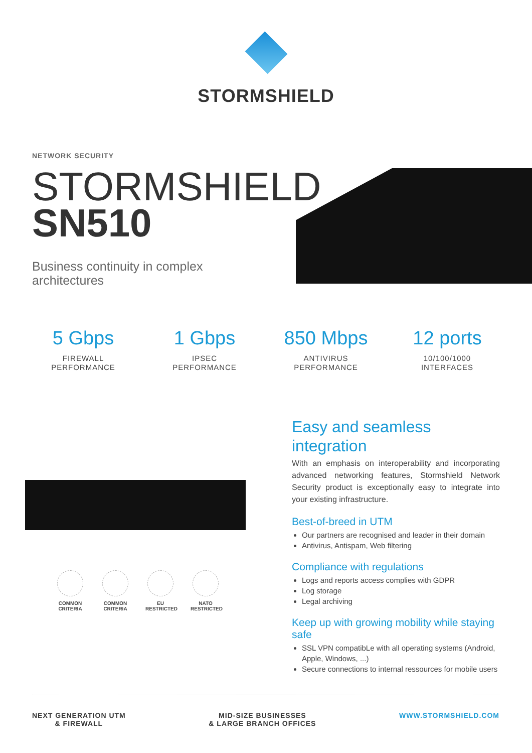STORMSHIELD
NETWORK SECURITY
STORMSHIELD
SN510
Business continuity in complex architectures
5 Gbps
FIREWALL
PERFORMANCE
1 Gbps
IPSEC
PERFORMANCE
850 Mbps
ANTIVIRUS
PERFORMANCE
12 ports
10/100/1000
INTERFACES
COMMON CRITERIA
COMMON CRITERIA
EU RESTRICTED
NATO RESTRICTED
Easy and seamless integration
With an emphasis on interoperability and incorporating advanced networking features, Stormshield Network Security product is exceptionally easy to integrate into your existing infrastructure.
Best-of-breed in UTM
Our partners are recognised and leader in their domain
Antivirus, Antispam, Web filtering
Compliance with regulations
Logs and reports access complies with GDPR
Log storage
Legal archiving
Keep up with growing mobility while staying safe
SSL VPN compatibLe with all operating systems (Android, Apple, Windows, ...)
Secure connections to internal ressources for mobile users
NEXT GENERATION UTM
& FIREWALL
MID-SIZE BUSINESSES
& LARGE BRANCH OFFICES
WWW.STORMSHIELD.COM